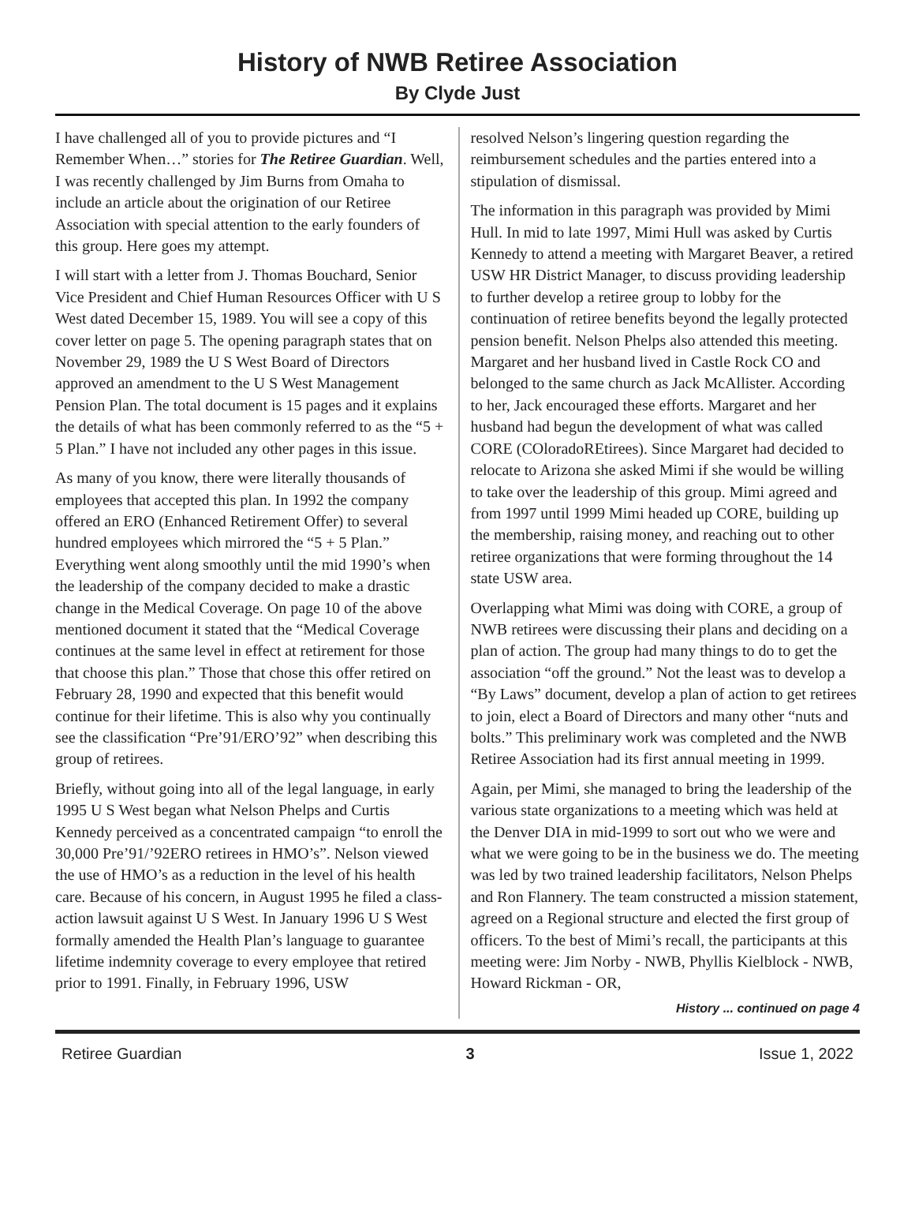History of NWB Retiree Association
By Clyde Just
I have challenged all of you to provide pictures and “I Remember When…” stories for The Retiree Guardian. Well, I was recently challenged by Jim Burns from Omaha to include an article about the origination of our Retiree Association with special attention to the early founders of this group. Here goes my attempt.
I will start with a letter from J. Thomas Bouchard, Senior Vice President and Chief Human Resources Officer with U S West dated December 15, 1989. You will see a copy of this cover letter on page 5. The opening paragraph states that on November 29, 1989 the U S West Board of Directors approved an amendment to the U S West Management Pension Plan. The total document is 15 pages and it explains the details of what has been commonly referred to as the “5 + 5 Plan.” I have not included any other pages in this issue.
As many of you know, there were literally thousands of employees that accepted this plan. In 1992 the company offered an ERO (Enhanced Retirement Offer) to several hundred employees which mirrored the “5 + 5 Plan.” Everything went along smoothly until the mid 1990’s when the leadership of the company decided to make a drastic change in the Medical Coverage. On page 10 of the above mentioned document it stated that the “Medical Coverage continues at the same level in effect at retirement for those that choose this plan.” Those that chose this offer retired on February 28, 1990 and expected that this benefit would continue for their lifetime. This is also why you continually see the classification “Pre’91/ERO’92” when describing this group of retirees.
Briefly, without going into all of the legal language, in early 1995 U S West began what Nelson Phelps and Curtis Kennedy perceived as a concentrated campaign “to enroll the 30,000 Pre’91/’92ERO retirees in HMO’s”. Nelson viewed the use of HMO’s as a reduction in the level of his health care. Because of his concern, in August 1995 he filed a class-action lawsuit against U S West. In January 1996 U S West formally amended the Health Plan’s language to guarantee lifetime indemnity coverage to every employee that retired prior to 1991. Finally, in February 1996, USW
resolved Nelson’s lingering question regarding the reimbursement schedules and the parties entered into a stipulation of dismissal.
The information in this paragraph was provided by Mimi Hull. In mid to late 1997, Mimi Hull was asked by Curtis Kennedy to attend a meeting with Margaret Beaver, a retired USW HR District Manager, to discuss providing leadership to further develop a retiree group to lobby for the continuation of retiree benefits beyond the legally protected pension benefit. Nelson Phelps also attended this meeting. Margaret and her husband lived in Castle Rock CO and belonged to the same church as Jack McAllister. According to her, Jack encouraged these efforts. Margaret and her husband had begun the development of what was called CORE (COloradoREtirees). Since Margaret had decided to relocate to Arizona she asked Mimi if she would be willing to take over the leadership of this group. Mimi agreed and from 1997 until 1999 Mimi headed up CORE, building up the membership, raising money, and reaching out to other retiree organizations that were forming throughout the 14 state USW area.
Overlapping what Mimi was doing with CORE, a group of NWB retirees were discussing their plans and deciding on a plan of action. The group had many things to do to get the association “off the ground.” Not the least was to develop a “By Laws” document, develop a plan of action to get retirees to join, elect a Board of Directors and many other “nuts and bolts.” This preliminary work was completed and the NWB Retiree Association had its first annual meeting in 1999.
Again, per Mimi, she managed to bring the leadership of the various state organizations to a meeting which was held at the Denver DIA in mid-1999 to sort out who we were and what we were going to be in the business we do. The meeting was led by two trained leadership facilitators, Nelson Phelps and Ron Flannery. The team constructed a mission statement, agreed on a Regional structure and elected the first group of officers. To the best of Mimi’s recall, the participants at this meeting were: Jim Norby - NWB, Phyllis Kielblock - NWB, Howard Rickman - OR,
History ... continued on page 4
Retiree Guardian 3 Issue 1, 2022